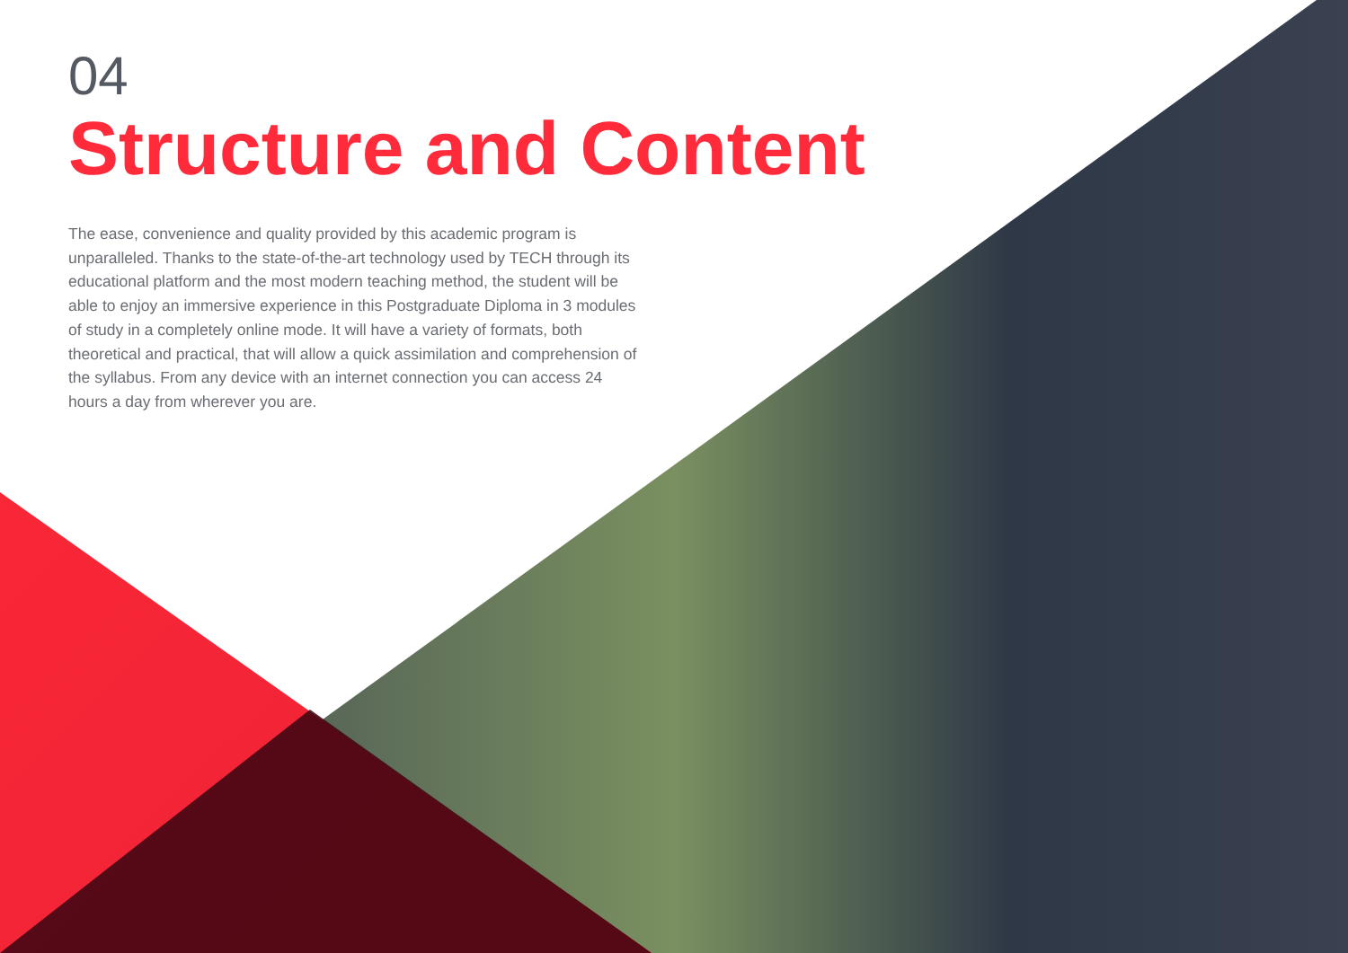04
Structure and Content
The ease, convenience and quality provided by this academic program is unparalleled. Thanks to the state-of-the-art technology used by TECH through its educational platform and the most modern teaching method, the student will be able to enjoy an immersive experience in this Postgraduate Diploma in 3 modules of study in a completely online mode. It will have a variety of formats, both theoretical and practical, that will allow a quick assimilation and comprehension of the syllabus. From any device with an internet connection you can access 24 hours a day from wherever you are.